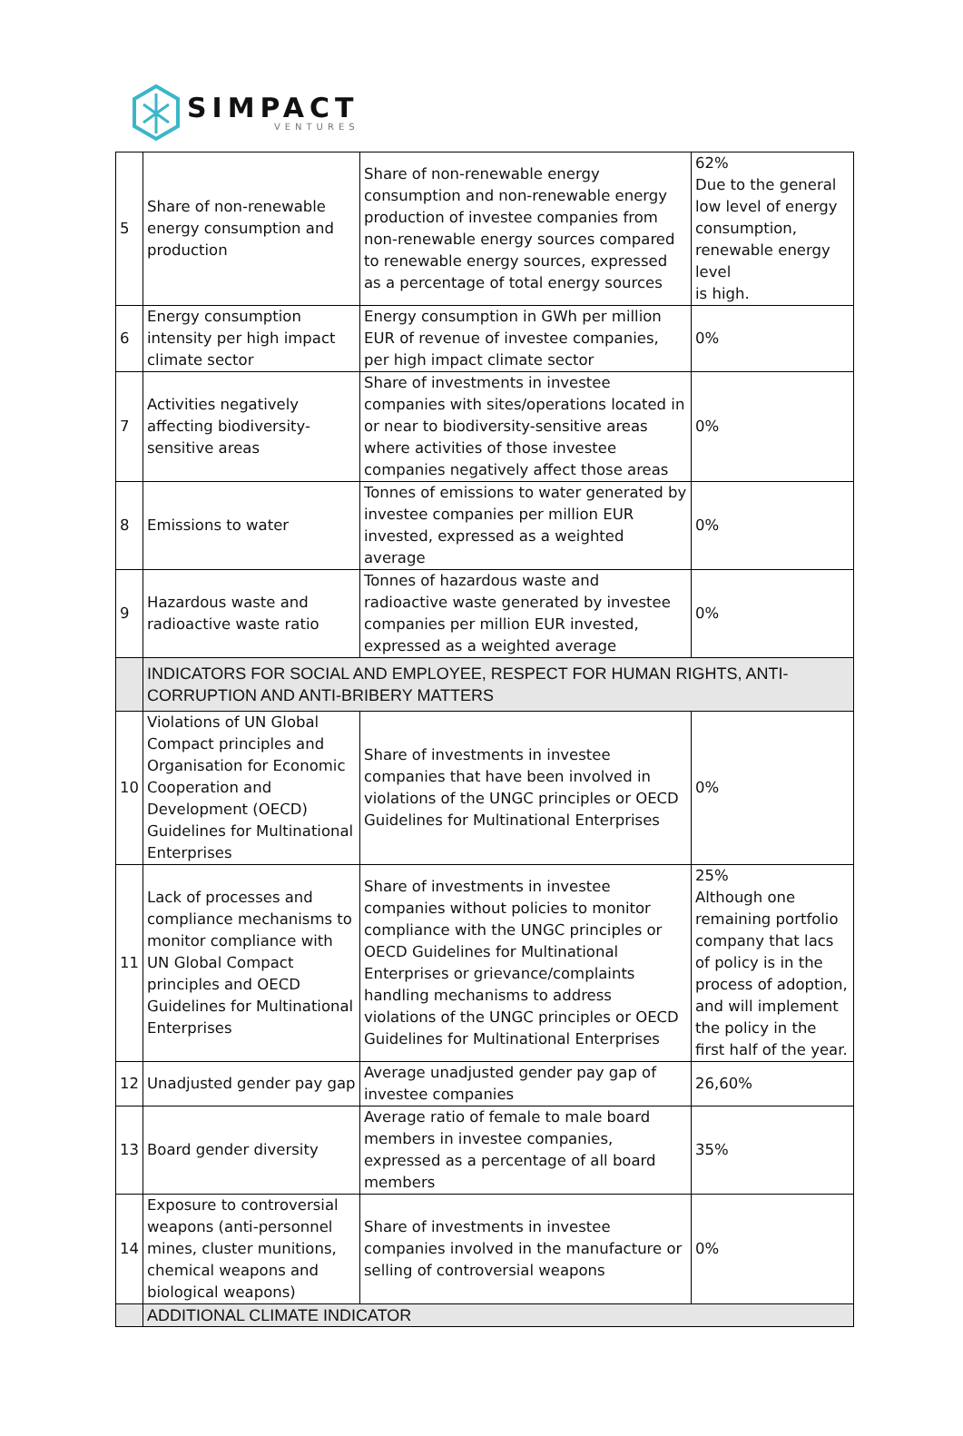SIMPACT
VENTURES
| 5 | Share of non-renewable energy consumption and production | Share of non-renewable energy consumption and non-renewable energy production of investee companies from non-renewable energy sources compared to renewable energy sources, expressed as a percentage of total energy sources | 62% Due to the general low level of energy consumption, renewable energy level is high. |
| 6 | Energy consumption intensity per high impact climate sector | Energy consumption in GWh per million EUR of revenue of investee companies, per high impact climate sector | 0% |
| 7 | Activities negatively affecting biodiversity-sensitive areas | Share of investments in investee companies with sites/operations located in or near to biodiversity-sensitive areas where activities of those investee companies negatively affect those areas | 0% |
| 8 | Emissions to water | Tonnes of emissions to water generated by investee companies per million EUR invested, expressed as a weighted average | 0% |
| 9 | Hazardous waste and radioactive waste ratio | Tonnes of hazardous waste and radioactive waste generated by investee companies per million EUR invested, expressed as a weighted average | 0% |
| | INDICATORS FOR SOCIAL AND EMPLOYEE, RESPECT FOR HUMAN RIGHTS, ANTI-CORRUPTION AND ANTI-BRIBERY MATTERS | | |
| 10 | Violations of UN Global Compact principles and Organisation for Economic Cooperation and Development (OECD) Guidelines for Multinational Enterprises | Share of investments in investee companies that have been involved in violations of the UNGC principles or OECD Guidelines for Multinational Enterprises | 0% |
| 11 | Lack of processes and compliance mechanisms to monitor compliance with UN Global Compact principles and OECD Guidelines for Multinational Enterprises | Share of investments in investee companies without policies to monitor compliance with the UNGC principles or OECD Guidelines for Multinational Enterprises or grievance/complaints handling mechanisms to address violations of the UNGC principles or OECD Guidelines for Multinational Enterprises | 25% Although one remaining portfolio company that lacs of policy is in the process of adoption, and will implement the policy in the first half of the year. |
| 12 | Unadjusted gender pay gap | Average unadjusted gender pay gap of investee companies | 26,60% |
| 13 | Board gender diversity | Average ratio of female to male board members in investee companies, expressed as a percentage of all board members | 35% |
| 14 | Exposure to controversial weapons (anti-personnel mines, cluster munitions, chemical weapons and biological weapons) | Share of investments in investee companies involved in the manufacture or selling of controversial weapons | 0% |
| | ADDITIONAL CLIMATE INDICATOR | | |